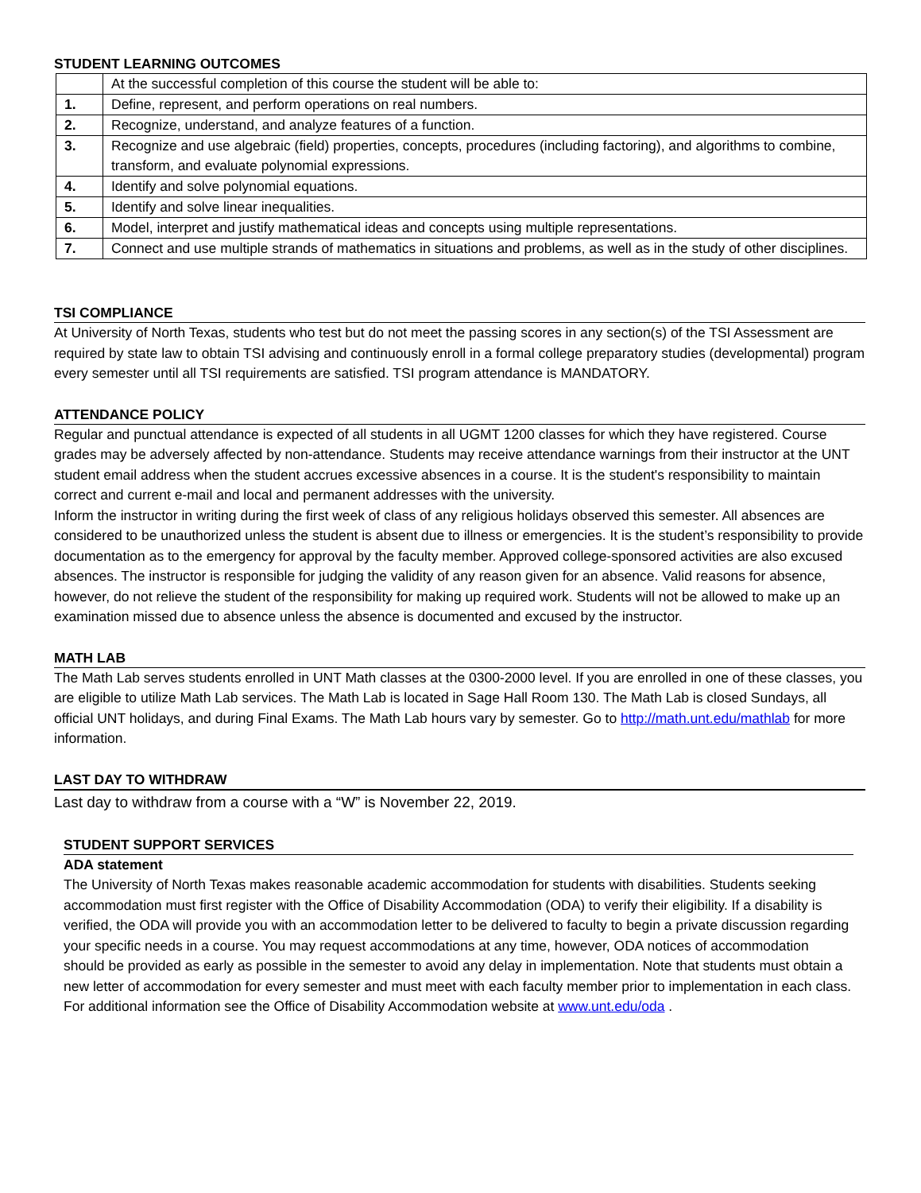STUDENT LEARNING OUTCOMES
| | At the successful completion of this course the student will be able to: |
| 1. | Define, represent, and perform operations on real numbers. |
| 2. | Recognize, understand, and analyze features of a function. |
| 3. | Recognize and use algebraic (field) properties, concepts, procedures (including factoring), and algorithms to combine, transform, and evaluate polynomial expressions. |
| 4. | Identify and solve polynomial equations. |
| 5. | Identify and solve linear inequalities. |
| 6. | Model, interpret and justify mathematical ideas and concepts using multiple representations. |
| 7. | Connect and use multiple strands of mathematics in situations and problems, as well as in the study of other disciplines. |
TSI COMPLIANCE
At University of North Texas, students who test but do not meet the passing scores in any section(s) of the TSI Assessment are required by state law to obtain TSI advising and continuously enroll in a formal college preparatory studies (developmental) program every semester until all TSI requirements are satisfied. TSI program attendance is MANDATORY.
ATTENDANCE POLICY
Regular and punctual attendance is expected of all students in all UGMT 1200 classes for which they have registered. Course grades may be adversely affected by non-attendance. Students may receive attendance warnings from their instructor at the UNT student email address when the student accrues excessive absences in a course. It is the student's responsibility to maintain correct and current e-mail and local and permanent addresses with the university.
Inform the instructor in writing during the first week of class of any religious holidays observed this semester. All absences are considered to be unauthorized unless the student is absent due to illness or emergencies. It is the student’s responsibility to provide documentation as to the emergency for approval by the faculty member. Approved college-sponsored activities are also excused absences. The instructor is responsible for judging the validity of any reason given for an absence. Valid reasons for absence, however, do not relieve the student of the responsibility for making up required work. Students will not be allowed to make up an examination missed due to absence unless the absence is documented and excused by the instructor.
MATH LAB
The Math Lab serves students enrolled in UNT Math classes at the 0300-2000 level. If you are enrolled in one of these classes, you are eligible to utilize Math Lab services. The Math Lab is located in Sage Hall Room 130. The Math Lab is closed Sundays, all official UNT holidays, and during Final Exams. The Math Lab hours vary by semester. Go to http://math.unt.edu/mathlab for more information.
LAST DAY TO WITHDRAW
Last day to withdraw from a course with a “W” is November 22, 2019.
STUDENT SUPPORT SERVICES
ADA statement
The University of North Texas makes reasonable academic accommodation for students with disabilities. Students seeking accommodation must first register with the Office of Disability Accommodation (ODA) to verify their eligibility. If a disability is verified, the ODA will provide you with an accommodation letter to be delivered to faculty to begin a private discussion regarding your specific needs in a course. You may request accommodations at any time, however, ODA notices of accommodation should be provided as early as possible in the semester to avoid any delay in implementation. Note that students must obtain a new letter of accommodation for every semester and must meet with each faculty member prior to implementation in each class. For additional information see the Office of Disability Accommodation website at www.unt.edu/oda .